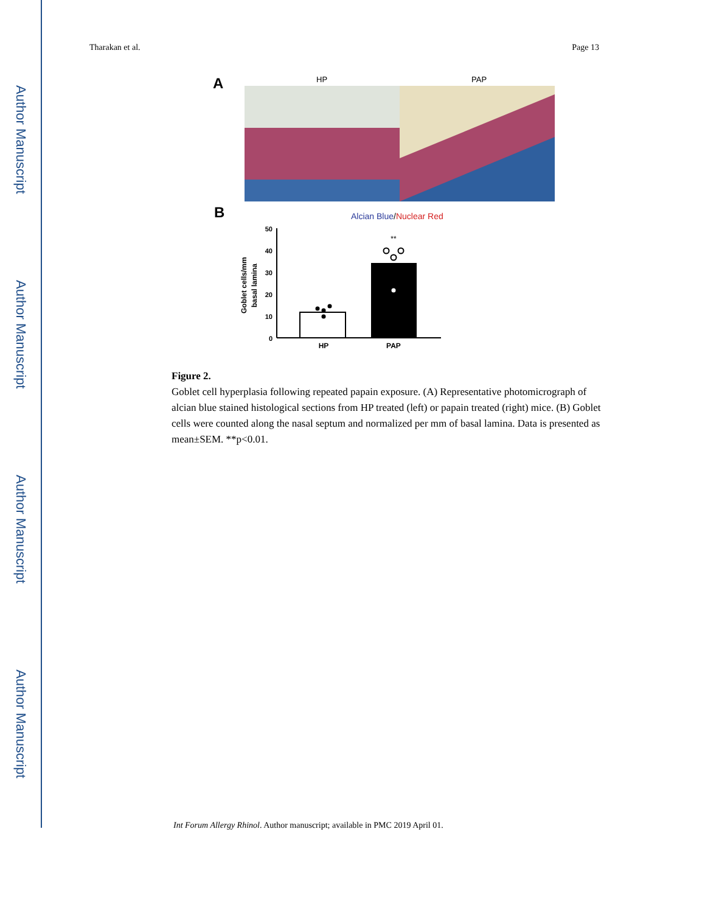Author Manuscript
Author Manuscript
Author Manuscript
Author Manuscript
Tharakan et al. Page 13
A
HP
PAP
B
Alcian Blue/Nuclear Red
Goblet cells/mm
basal lamina
50
40
30
20
10
0
**
HP
PAP
Figure 2.
Goblet cell hyperplasia following repeated papain exposure. (A) Representative photomicrograph of alcian blue stained histological sections from HP treated (left) or papain treated (right) mice. (B) Goblet cells were counted along the nasal septum and normalized per mm of basal lamina. Data is presented as mean±SEM. **p<0.01.
Int Forum Allergy Rhinol. Author manuscript; available in PMC 2019 April 01.